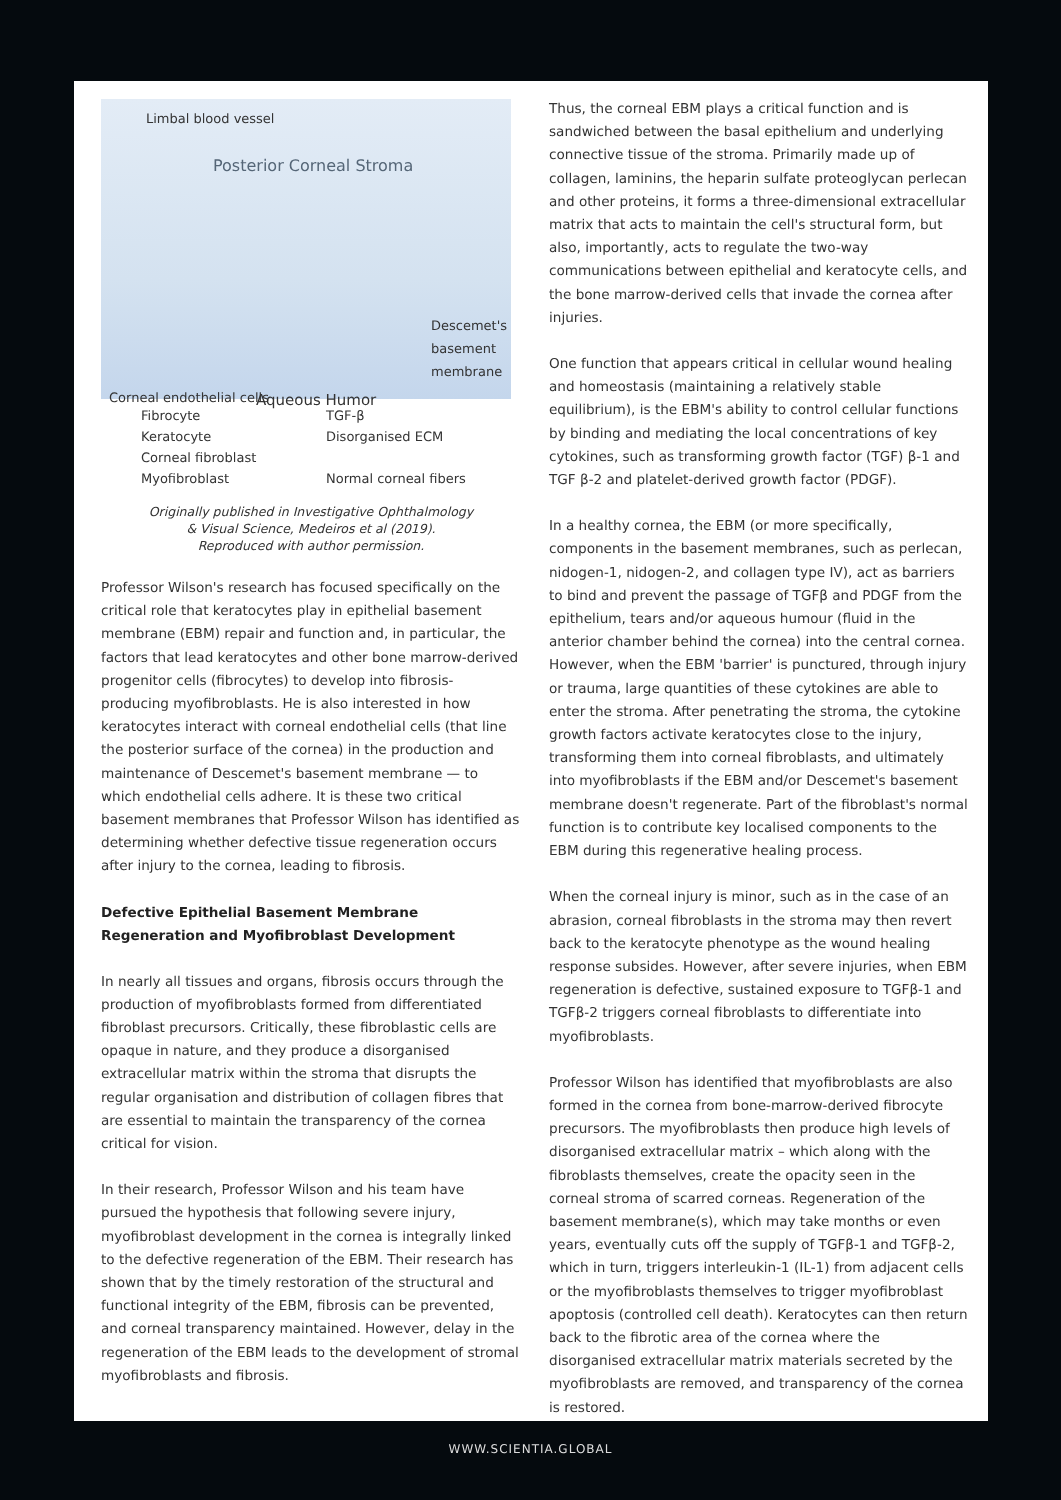Limbal blood vessel
Posterior Corneal Stroma
Descemet's basement membrane
Corneal endothelial cells Aqueous Humor
Fibrocyte
TGF-β
Keratocyte
Disorganised ECM
Corneal fibroblast
Myofibroblast
Normal corneal fibers
Originally published in Investigative Ophthalmology
& Visual Science, Medeiros et al (2019).
Reproduced with author permission.
Professor Wilson's research has focused specifically on the critical role that keratocytes play in epithelial basement membrane (EBM) repair and function and, in particular, the factors that lead keratocytes and other bone marrow-derived progenitor cells (fibrocytes) to develop into fibrosis-producing myofibroblasts. He is also interested in how keratocytes interact with corneal endothelial cells (that line the posterior surface of the cornea) in the production and maintenance of Descemet's basement membrane — to which endothelial cells adhere. It is these two critical basement membranes that Professor Wilson has identified as determining whether defective tissue regeneration occurs after injury to the cornea, leading to fibrosis.
Defective Epithelial Basement Membrane Regeneration and Myofibroblast Development
In nearly all tissues and organs, fibrosis occurs through the production of myofibroblasts formed from differentiated fibroblast precursors. Critically, these fibroblastic cells are opaque in nature, and they produce a disorganised extracellular matrix within the stroma that disrupts the regular organisation and distribution of collagen fibres that are essential to maintain the transparency of the cornea critical for vision.
In their research, Professor Wilson and his team have pursued the hypothesis that following severe injury, myofibroblast development in the cornea is integrally linked to the defective regeneration of the EBM. Their research has shown that by the timely restoration of the structural and functional integrity of the EBM, fibrosis can be prevented, and corneal transparency maintained. However, delay in the regeneration of the EBM leads to the development of stromal myofibroblasts and fibrosis.
Thus, the corneal EBM plays a critical function and is sandwiched between the basal epithelium and underlying connective tissue of the stroma. Primarily made up of collagen, laminins, the heparin sulfate proteoglycan perlecan and other proteins, it forms a three-dimensional extracellular matrix that acts to maintain the cell's structural form, but also, importantly, acts to regulate the two-way communications between epithelial and keratocyte cells, and the bone marrow-derived cells that invade the cornea after injuries.
One function that appears critical in cellular wound healing and homeostasis (maintaining a relatively stable equilibrium), is the EBM's ability to control cellular functions by binding and mediating the local concentrations of key cytokines, such as transforming growth factor (TGF) β-1 and TGF β-2 and platelet-derived growth factor (PDGF).
In a healthy cornea, the EBM (or more specifically, components in the basement membranes, such as perlecan, nidogen-1, nidogen-2, and collagen type IV), act as barriers to bind and prevent the passage of TGFβ and PDGF from the epithelium, tears and/or aqueous humour (fluid in the anterior chamber behind the cornea) into the central cornea. However, when the EBM 'barrier' is punctured, through injury or trauma, large quantities of these cytokines are able to enter the stroma. After penetrating the stroma, the cytokine growth factors activate keratocytes close to the injury, transforming them into corneal fibroblasts, and ultimately into myofibroblasts if the EBM and/or Descemet's basement membrane doesn't regenerate. Part of the fibroblast's normal function is to contribute key localised components to the EBM during this regenerative healing process.
When the corneal injury is minor, such as in the case of an abrasion, corneal fibroblasts in the stroma may then revert back to the keratocyte phenotype as the wound healing response subsides. However, after severe injuries, when EBM regeneration is defective, sustained exposure to TGFβ-1 and TGFβ-2 triggers corneal fibroblasts to differentiate into myofibroblasts.
Professor Wilson has identified that myofibroblasts are also formed in the cornea from bone-marrow-derived fibrocyte precursors. The myofibroblasts then produce high levels of disorganised extracellular matrix – which along with the fibroblasts themselves, create the opacity seen in the corneal stroma of scarred corneas. Regeneration of the basement membrane(s), which may take months or even years, eventually cuts off the supply of TGFβ-1 and TGFβ-2, which in turn, triggers interleukin-1 (IL-1) from adjacent cells or the myofibroblasts themselves to trigger myofibroblast apoptosis (controlled cell death). Keratocytes can then return back to the fibrotic area of the cornea where the disorganised extracellular matrix materials secreted by the myofibroblasts are removed, and transparency of the cornea is restored.
WWW.SCIENTIA.GLOBAL